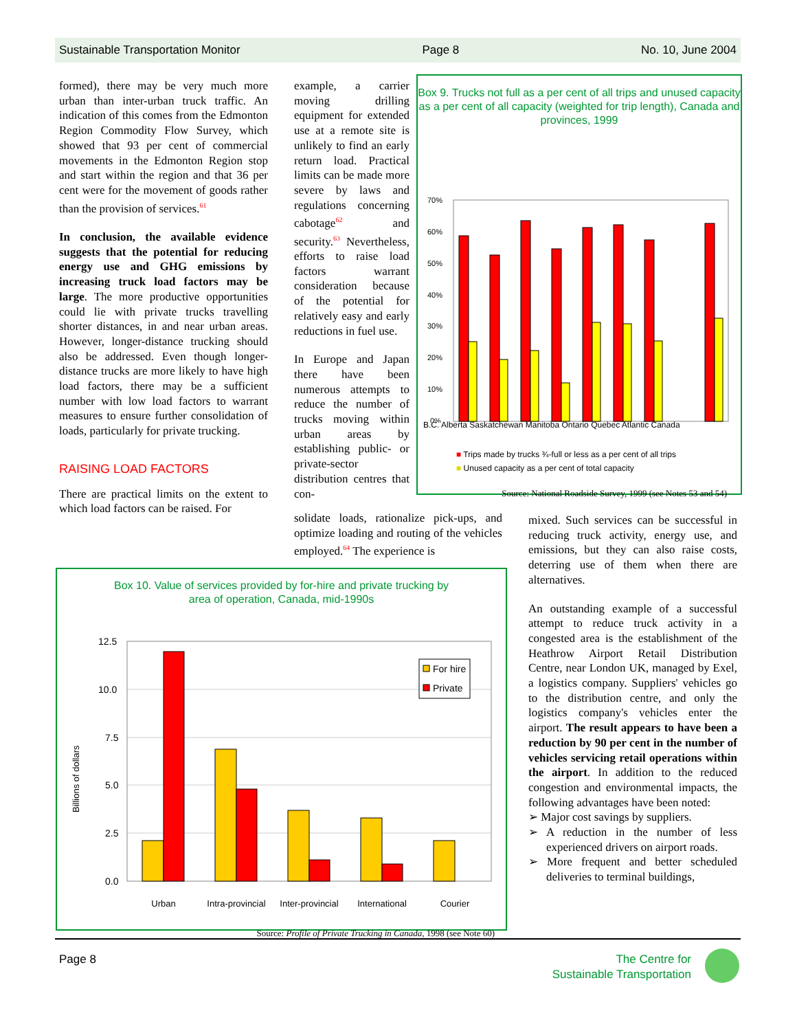Sustainable Transportation Monitor Page 8 No. 10, June 2004
formed), there may be very much more urban than inter-urban truck traffic. An indication of this comes from the Edmonton Region Commodity Flow Survey, which showed that 93 per cent of commercial movements in the Edmonton Region stop and start within the region and that 36 per cent were for the movement of goods rather than the provision of services.<sup>61</sup>
In conclusion, the available evidence suggests that the potential for reducing energy use and GHG emissions by increasing truck load factors may be large. The more productive opportunities could lie with private trucks travelling shorter distances, in and near urban areas. However, longer-distance trucking should also be addressed. Even though longer-distance trucks are more likely to have high load factors, there may be a sufficient number with low load factors to warrant measures to ensure further consolidation of loads, particularly for private trucking.
RAISING LOAD FACTORS
There are practical limits on the extent to which load factors can be raised. For
example, a carrier moving drilling equipment for extended use at a remote site is unlikely to find an early return load. Practical limits can be made more severe by laws and regulations concerning cabotage<sup>62</sup> and security.<sup>63</sup> Nevertheless, efforts to raise load factors warrant consideration because of the potential for relatively easy and early reductions in fuel use.
In Europe and Japan there have been numerous attempts to reduce the number of trucks moving within urban areas by establishing public- or private-sector distribution centres that con-
solidate loads, rationalize pick-ups, and optimize loading and routing of the vehicles employed.<sup>64</sup> The experience is
Box 9. Trucks not full as a per cent of all trips and unused capacity as a per cent of all capacity (weighted for trip length), Canada and provinces, 1999
70%
60%
50%
40%
30%
20%
10%
0%
B.C. Alberta Saskatchewan Manitoba Ontario Quebec Atlantic Canada
■ Trips made by trucks ¾-full or less as a per cent of all trips
■ Unused capacity as a per cent of total capacity
Source: National Roadside Survey, 1999 (see Notes 53 and 54)
Box 10. Value of services provided by for-hire and private trucking by
area of operation, Canada, mid-1990s
Billions of dollars
12.5
10.0
7.5
5.0
2.5
0.0
For hire
Private
Urban Intra-provincial Inter-provincial International Courier
Source: Profile of Private Trucking in Canada, 1998 (see Note 60)
mixed. Such services can be successful in reducing truck activity, energy use, and emissions, but they can also raise costs, deterring use of them when there are alternatives.
An outstanding example of a successful attempt to reduce truck activity in a congested area is the establishment of the Heathrow Airport Retail Distribution Centre, near London UK, managed by Exel, a logistics company. Suppliers' vehicles go to the distribution centre, and only the logistics company's vehicles enter the airport. The result appears to have been a reduction by 90 per cent in the number of vehicles servicing retail operations within the airport. In addition to the reduced congestion and environmental impacts, the following advantages have been noted:
➢ Major cost savings by suppliers.
➢ A reduction in the number of less experienced drivers on airport roads.
➢ More frequent and better scheduled deliveries to terminal buildings,
Page 8 The Centre for
Sustainable Transportation